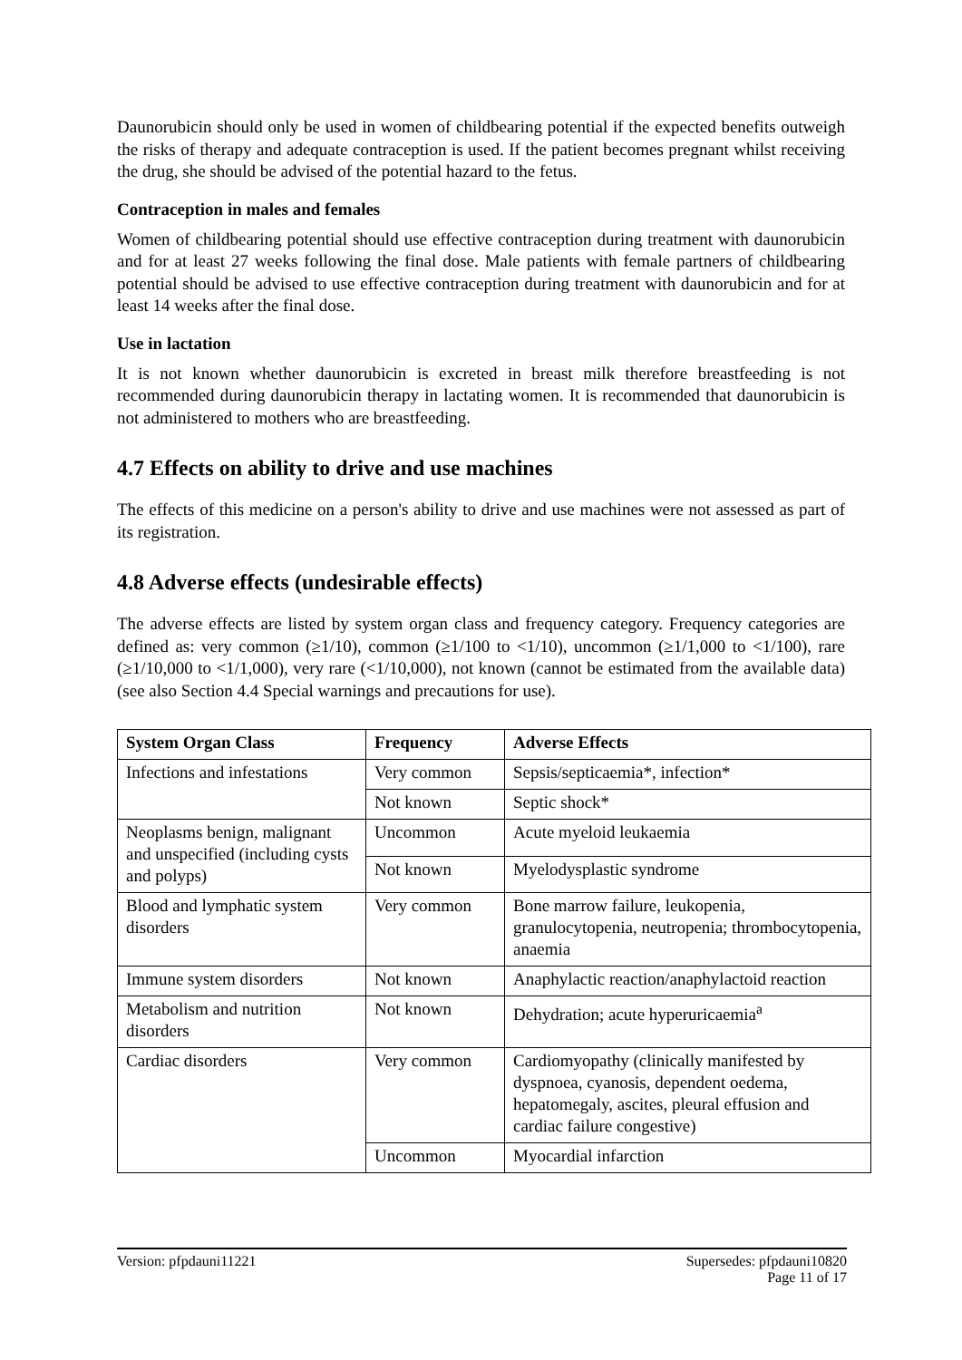Daunorubicin should only be used in women of childbearing potential if the expected benefits outweigh the risks of therapy and adequate contraception is used. If the patient becomes pregnant whilst receiving the drug, she should be advised of the potential hazard to the fetus.
Contraception in males and females
Women of childbearing potential should use effective contraception during treatment with daunorubicin and for at least 27 weeks following the final dose. Male patients with female partners of childbearing potential should be advised to use effective contraception during treatment with daunorubicin and for at least 14 weeks after the final dose.
Use in lactation
It is not known whether daunorubicin is excreted in breast milk therefore breastfeeding is not recommended during daunorubicin therapy in lactating women. It is recommended that daunorubicin is not administered to mothers who are breastfeeding.
4.7 Effects on ability to drive and use machines
The effects of this medicine on a person's ability to drive and use machines were not assessed as part of its registration.
4.8 Adverse effects (undesirable effects)
The adverse effects are listed by system organ class and frequency category. Frequency categories are defined as: very common (≥1/10), common (≥1/100 to <1/10), uncommon (≥1/1,000 to <1/100), rare (≥1/10,000 to <1/1,000), very rare (<1/10,000), not known (cannot be estimated from the available data) (see also Section 4.4 Special warnings and precautions for use).
| System Organ Class | Frequency | Adverse Effects |
| --- | --- | --- |
| Infections and infestations | Very common | Sepsis/septicaemia*, infection* |
| | Not known | Septic shock* |
| Neoplasms benign, malignant and unspecified (including cysts and polyps) | Uncommon | Acute myeloid leukaemia |
| | Not known | Myelodysplastic syndrome |
| Blood and lymphatic system disorders | Very common | Bone marrow failure, leukopenia, granulocytopenia, neutropenia; thrombocytopenia, anaemia |
| Immune system disorders | Not known | Anaphylactic reaction/anaphylactoid reaction |
| Metabolism and nutrition disorders | Not known | Dehydration; acute hyperuricaemia<sup>a</sup> |
| Cardiac disorders | Very common | Cardiomyopathy (clinically manifested by dyspnoea, cyanosis, dependent oedema, hepatomegaly, ascites, pleural effusion and cardiac failure congestive) |
| | Uncommon | Myocardial infarction |
Version: pfpdauni11221 Supersedes: pfpdauni10820
Page 11 of 17